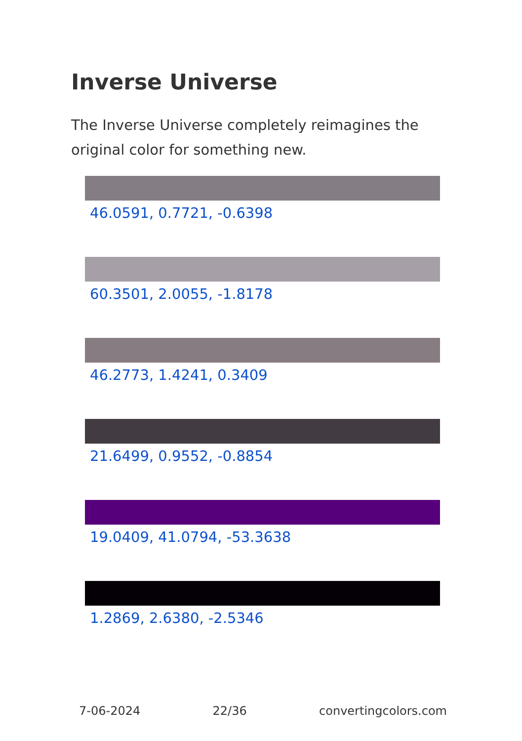Inverse Universe
The Inverse Universe completely reimagines the original color for something new.
46.0591, 0.7721, -0.6398
60.3501, 2.0055, -1.8178
46.2773, 1.4241, 0.3409
21.6499, 0.9552, -0.8854
19.0409, 41.0794, -53.3638
1.2869, 2.6380, -2.5346
7-06-2024 22/36 convertingcolors.com